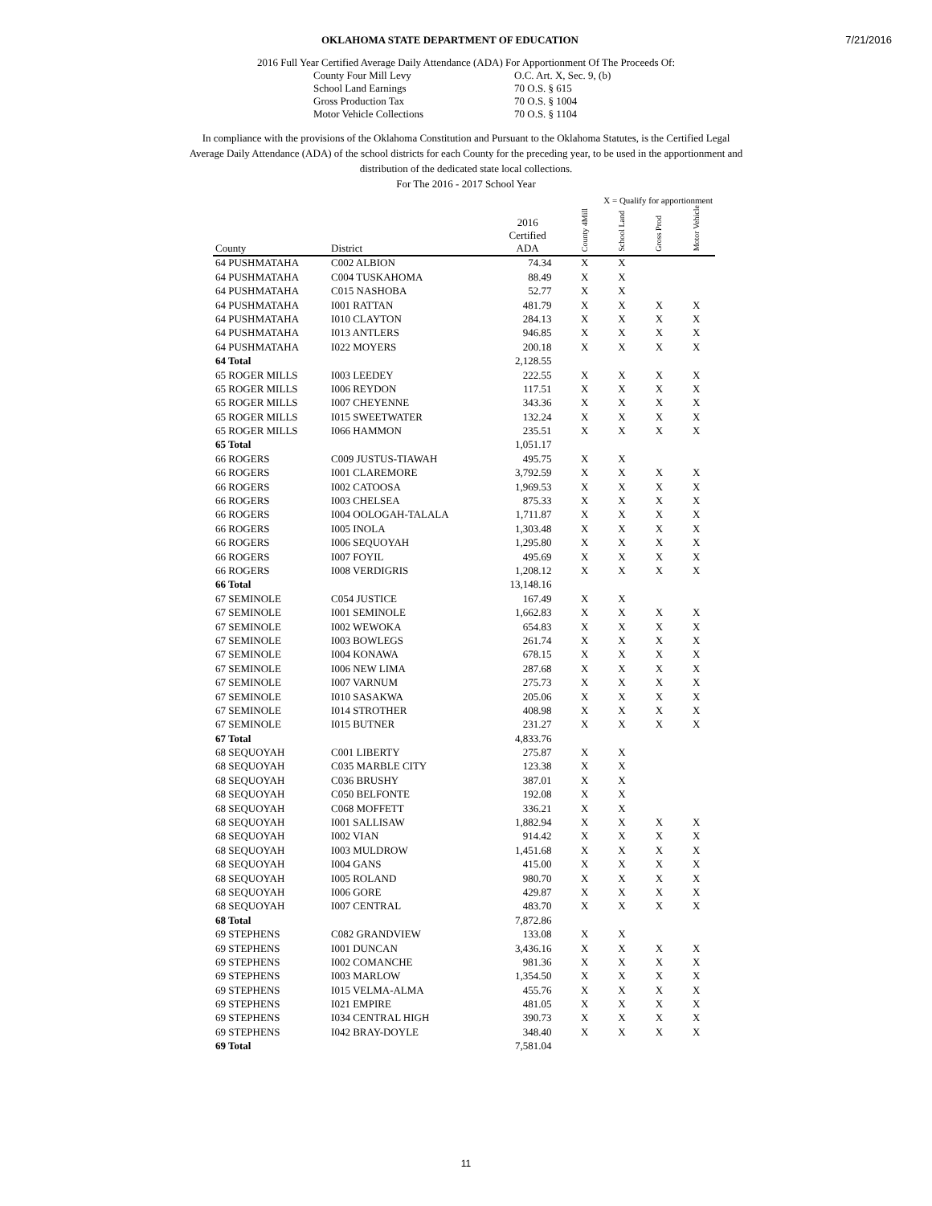7/21/2016
OKLAHOMA STATE DEPARTMENT OF EDUCATION
2016 Full Year Certified Average Daily Attendance (ADA) For Apportionment Of The Proceeds Of:
County Four Mill Levy O.C. Art. X, Sec. 9, (b) School Land Earnings 70 O.S. § 615 Gross Production Tax 70 O.S. § 1004 Motor Vehicle Collections 70 O.S. § 1104
In compliance with the provisions of the Oklahoma Constitution and Pursuant to the Oklahoma Statutes, is the Certified Legal Average Daily Attendance (ADA) of the school districts for each County for the preceding year, to be used in the apportionment and distribution of the dedicated state local collections.
For The 2016 - 2017 School Year
| | | | X = Qualify for apportionment | | | |
| --- | --- | --- | --- | --- | --- | --- |
| County | District | 2016 Certified ADA | County 4Mill | School Land | Gross Prod | Motor Vehicle |
| 64 PUSHMATAHA | C002 ALBION | 74.34 | X | X | | |
| 64 PUSHMATAHA | C004 TUSKAHOMA | 88.49 | X | X | | |
| 64 PUSHMATAHA | C015 NASHOBA | 52.77 | X | X | | |
| 64 PUSHMATAHA | I001 RATTAN | 481.79 | X | X | X | X |
| 64 PUSHMATAHA | I010 CLAYTON | 284.13 | X | X | X | X |
| 64 PUSHMATAHA | I013 ANTLERS | 946.85 | X | X | X | X |
| 64 PUSHMATAHA | I022 MOYERS | 200.18 | X | X | X | X |
| 64 Total | | 2,128.55 | | | | |
| 65 ROGER MILLS | I003 LEEDEY | 222.55 | X | X | X | X |
| 65 ROGER MILLS | I006 REYDON | 117.51 | X | X | X | X |
| 65 ROGER MILLS | I007 CHEYENNE | 343.36 | X | X | X | X |
| 65 ROGER MILLS | I015 SWEETWATER | 132.24 | X | X | X | X |
| 65 ROGER MILLS | I066 HAMMON | 235.51 | X | X | X | X |
| 65 Total | | 1,051.17 | | | | |
| 66 ROGERS | C009 JUSTUS-TIAWAH | 495.75 | X | X | | |
| 66 ROGERS | I001 CLAREMORE | 3,792.59 | X | X | X | X |
| 66 ROGERS | I002 CATOOSA | 1,969.53 | X | X | X | X |
| 66 ROGERS | I003 CHELSEA | 875.33 | X | X | X | X |
| 66 ROGERS | I004 OOLOGAH-TALALA | 1,711.87 | X | X | X | X |
| 66 ROGERS | I005 INOLA | 1,303.48 | X | X | X | X |
| 66 ROGERS | I006 SEQUOYAH | 1,295.80 | X | X | X | X |
| 66 ROGERS | I007 FOYIL | 495.69 | X | X | X | X |
| 66 ROGERS | I008 VERDIGRIS | 1,208.12 | X | X | X | X |
| 66 Total | | 13,148.16 | | | | |
| 67 SEMINOLE | C054 JUSTICE | 167.49 | X | X | | |
| 67 SEMINOLE | I001 SEMINOLE | 1,662.83 | X | X | X | X |
| 67 SEMINOLE | I002 WEWOKA | 654.83 | X | X | X | X |
| 67 SEMINOLE | I003 BOWLEGS | 261.74 | X | X | X | X |
| 67 SEMINOLE | I004 KONAWA | 678.15 | X | X | X | X |
| 67 SEMINOLE | I006 NEW LIMA | 287.68 | X | X | X | X |
| 67 SEMINOLE | I007 VARNUM | 275.73 | X | X | X | X |
| 67 SEMINOLE | I010 SASAKWA | 205.06 | X | X | X | X |
| 67 SEMINOLE | I014 STROTHER | 408.98 | X | X | X | X |
| 67 SEMINOLE | I015 BUTNER | 231.27 | X | X | X | X |
| 67 Total | | 4,833.76 | | | | |
| 68 SEQUOYAH | C001 LIBERTY | 275.87 | X | X | | |
| 68 SEQUOYAH | C035 MARBLE CITY | 123.38 | X | X | | |
| 68 SEQUOYAH | C036 BRUSHY | 387.01 | X | X | | |
| 68 SEQUOYAH | C050 BELFONTE | 192.08 | X | X | | |
| 68 SEQUOYAH | C068 MOFFETT | 336.21 | X | X | | |
| 68 SEQUOYAH | I001 SALLISAW | 1,882.94 | X | X | X | X |
| 68 SEQUOYAH | I002 VIAN | 914.42 | X | X | X | X |
| 68 SEQUOYAH | I003 MULDROW | 1,451.68 | X | X | X | X |
| 68 SEQUOYAH | I004 GANS | 415.00 | X | X | X | X |
| 68 SEQUOYAH | I005 ROLAND | 980.70 | X | X | X | X |
| 68 SEQUOYAH | I006 GORE | 429.87 | X | X | X | X |
| 68 SEQUOYAH | I007 CENTRAL | 483.70 | X | X | X | X |
| 68 Total | | 7,872.86 | | | | |
| 69 STEPHENS | C082 GRANDVIEW | 133.08 | X | X | | |
| 69 STEPHENS | I001 DUNCAN | 3,436.16 | X | X | X | X |
| 69 STEPHENS | I002 COMANCHE | 981.36 | X | X | X | X |
| 69 STEPHENS | I003 MARLOW | 1,354.50 | X | X | X | X |
| 69 STEPHENS | I015 VELMA-ALMA | 455.76 | X | X | X | X |
| 69 STEPHENS | I021 EMPIRE | 481.05 | X | X | X | X |
| 69 STEPHENS | I034 CENTRAL HIGH | 390.73 | X | X | X | X |
| 69 STEPHENS | I042 BRAY-DOYLE | 348.40 | X | X | X | X |
| 69 Total | | 7,581.04 | | | | |
11